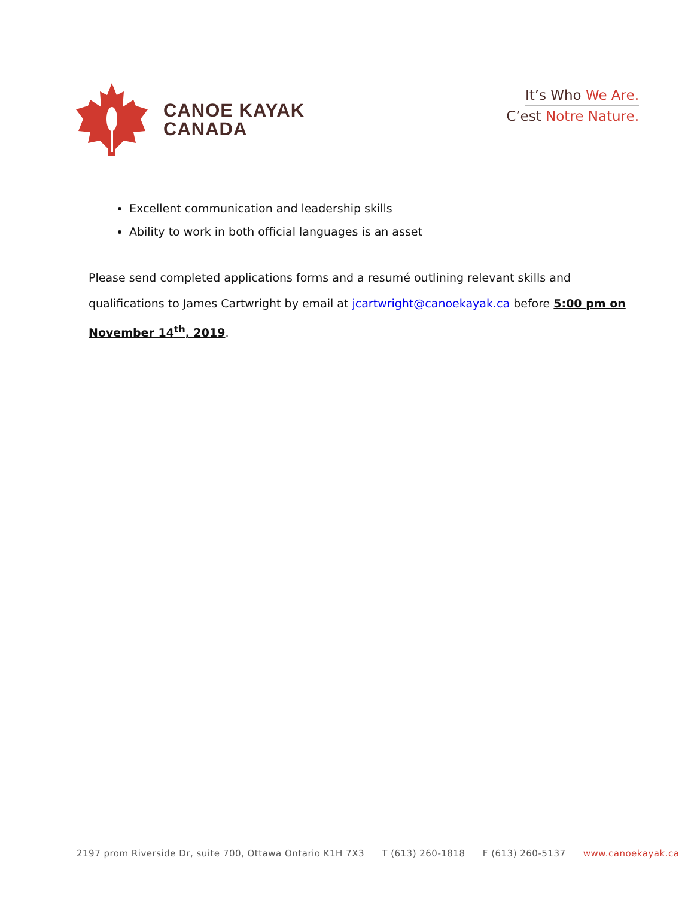CANOE KAYAK
CANADA
It’s Who We Are.
C’est Notre Nature.
Excellent communication and leadership skills
Ability to work in both official languages is an asset
Please send completed applications forms and a resumé outlining relevant skills and qualifications to James Cartwright by email at jcartwright@canoekayak.ca before 5:00 pm on November 14<sup>th</sup>, 2019.
2197 prom Riverside Dr, suite 700, Ottawa Ontario K1H 7X3 T (613) 260-1818 F (613) 260-5137 www.canoekayak.ca